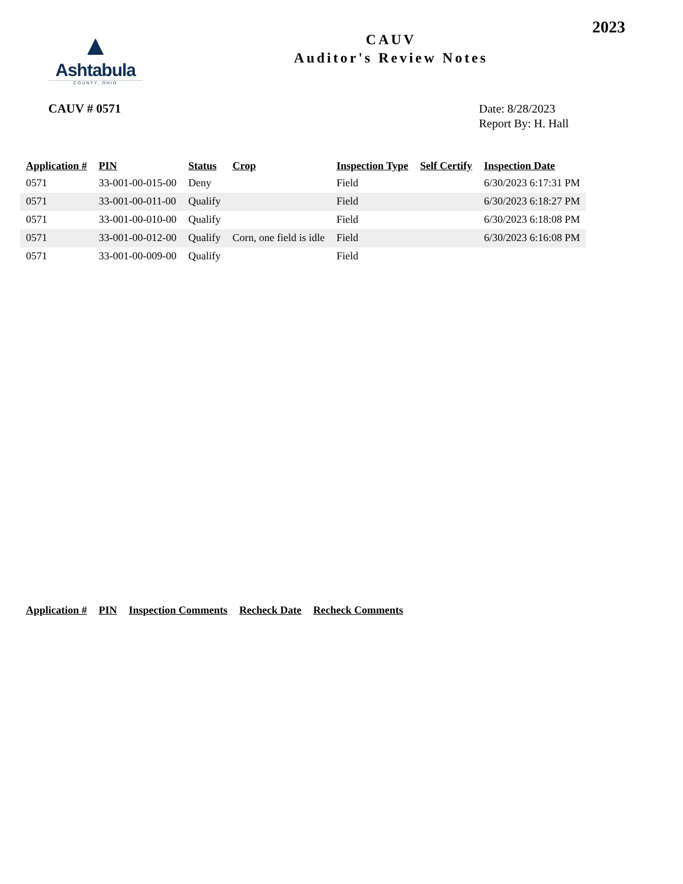2023
▲
Ashtabula
COUNTY, OHIO
CAUV
Auditor's Review Notes
CAUV # 0571
Date: 8/28/2023
Report By: H. Hall
| Application # | PIN | Status | Crop | Inspection Type | Self Certify | Inspection Date |
| --- | --- | --- | --- | --- | --- | --- |
| 0571 | 33-001-00-015-00 | Deny | | Field | | 6/30/2023 6:17:31 PM |
| 0571 | 33-001-00-011-00 | Qualify | | Field | | 6/30/2023 6:18:27 PM |
| 0571 | 33-001-00-010-00 | Qualify | | Field | | 6/30/2023 6:18:08 PM |
| 0571 | 33-001-00-012-00 | Qualify | Corn, one field is idle | Field | | 6/30/2023 6:16:08 PM |
| 0571 | 33-001-00-009-00 | Qualify | | Field | | |
| Application # | PIN | Inspection Comments | Recheck Date | Recheck Comments |
| --- | --- | --- | --- | --- |